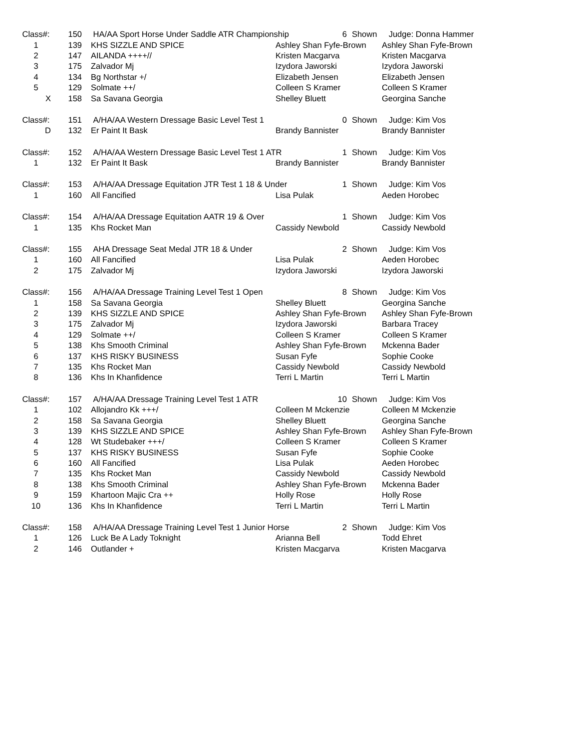| Class#: | 150 | HA/AA Sport Horse Under Saddle ATR Championship | | 6 | Shown | Judge: Donna Hammer |
| 1 | 139 | KHS SIZZLE AND SPICE | Ashley Shan Fyfe-Brown | | | Ashley Shan Fyfe-Brown |
| 2 | 147 | AILANDA ++++// | Kristen Macgarva | | | Kristen Macgarva |
| 3 | 175 | Zalvador Mj | Izydora Jaworski | | | Izydora Jaworski |
| 4 | 134 | Bg Northstar +/ | Elizabeth Jensen | | | Elizabeth Jensen |
| 5 | 129 | Solmate ++/ | Colleen S Kramer | | | Colleen S Kramer |
| X | 158 | Sa Savana Georgia | Shelley Bluett | | | Georgina Sanche |
| Class#: | 151 | A/HA/AA Western Dressage Basic Level Test 1 | | 0 | Shown | Judge: Kim Vos |
| D | 132 | Er Paint It Bask | Brandy Bannister | | | Brandy Bannister |
| Class#: | 152 | A/HA/AA Western Dressage Basic Level Test 1 ATR | | 1 | Shown | Judge: Kim Vos |
| 1 | 132 | Er Paint It Bask | Brandy Bannister | | | Brandy Bannister |
| Class#: | 153 | A/HA/AA Dressage Equitation JTR Test 1 18 & Under | | 1 | Shown | Judge: Kim Vos |
| 1 | 160 | All Fancified | Lisa Pulak | | | Aeden Horobec |
| Class#: | 154 | A/HA/AA Dressage Equitation AATR 19 & Over | | 1 | Shown | Judge: Kim Vos |
| 1 | 135 | Khs Rocket Man | Cassidy Newbold | | | Cassidy Newbold |
| Class#: | 155 | AHA Dressage Seat Medal JTR 18 & Under | | 2 | Shown | Judge: Kim Vos |
| 1 | 160 | All Fancified | Lisa Pulak | | | Aeden Horobec |
| 2 | 175 | Zalvador Mj | Izydora Jaworski | | | Izydora Jaworski |
| Class#: | 156 | A/HA/AA Dressage Training Level Test 1 Open | | 8 | Shown | Judge: Kim Vos |
| 1 | 158 | Sa Savana Georgia | Shelley Bluett | | | Georgina Sanche |
| 2 | 139 | KHS SIZZLE AND SPICE | Ashley Shan Fyfe-Brown | | | Ashley Shan Fyfe-Brown |
| 3 | 175 | Zalvador Mj | Izydora Jaworski | | | Barbara Tracey |
| 4 | 129 | Solmate ++/ | Colleen S Kramer | | | Colleen S Kramer |
| 5 | 138 | Khs Smooth Criminal | Ashley Shan Fyfe-Brown | | | Mckenna Bader |
| 6 | 137 | KHS RISKY BUSINESS | Susan Fyfe | | | Sophie Cooke |
| 7 | 135 | Khs Rocket Man | Cassidy Newbold | | | Cassidy Newbold |
| 8 | 136 | Khs In Khanfidence | Terri L Martin | | | Terri L Martin |
| Class#: | 157 | A/HA/AA Dressage Training Level Test 1 ATR | | 10 | Shown | Judge: Kim Vos |
| 1 | 102 | Allojandro Kk +++/ | Colleen M Mckenzie | | | Colleen M Mckenzie |
| 2 | 158 | Sa Savana Georgia | Shelley Bluett | | | Georgina Sanche |
| 3 | 139 | KHS SIZZLE AND SPICE | Ashley Shan Fyfe-Brown | | | Ashley Shan Fyfe-Brown |
| 4 | 128 | Wt Studebaker +++/ | Colleen S Kramer | | | Colleen S Kramer |
| 5 | 137 | KHS RISKY BUSINESS | Susan Fyfe | | | Sophie Cooke |
| 6 | 160 | All Fancified | Lisa Pulak | | | Aeden Horobec |
| 7 | 135 | Khs Rocket Man | Cassidy Newbold | | | Cassidy Newbold |
| 8 | 138 | Khs Smooth Criminal | Ashley Shan Fyfe-Brown | | | Mckenna Bader |
| 9 | 159 | Khartoon Majic Cra ++ | Holly Rose | | | Holly Rose |
| 10 | 136 | Khs In Khanfidence | Terri L Martin | | | Terri L Martin |
| Class#: | 158 | A/HA/AA Dressage Training Level Test 1 Junior Horse | | 2 | Shown | Judge: Kim Vos |
| 1 | 126 | Luck Be A Lady Toknight | Arianna Bell | | | Todd Ehret |
| 2 | 146 | Outlander + | Kristen Macgarva | | | Kristen Macgarva |